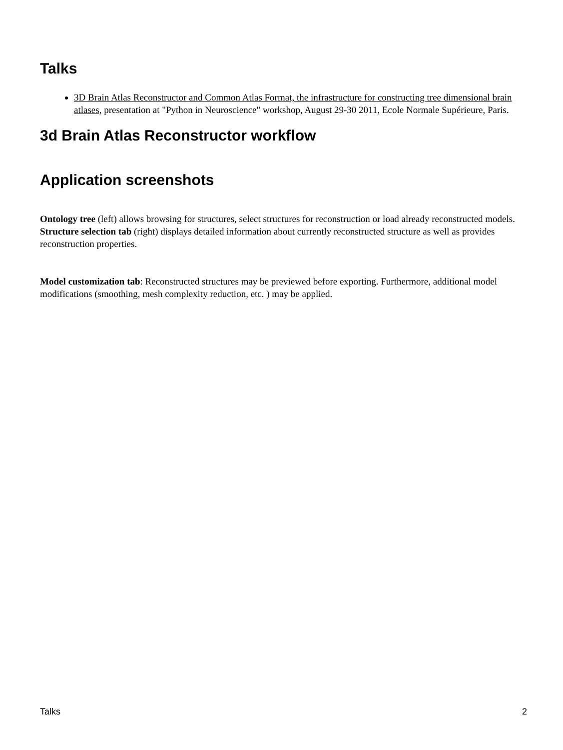Talks
3D Brain Atlas Reconstructor and Common Atlas Format, the infrastructure for constructing tree dimensional brain atlases, presentation at "Python in Neuroscience" workshop, August 29-30 2011, Ecole Normale Supérieure, Paris.
3d Brain Atlas Reconstructor workflow
Application screenshots
Ontology tree (left) allows browsing for structures, select structures for reconstruction or load already reconstructed models. Structure selection tab (right) displays detailed information about currently reconstructed structure as well as provides reconstruction properties.
Model customization tab: Reconstructed structures may be previewed before exporting. Furthermore, additional model modifications (smoothing, mesh complexity reduction, etc. ) may be applied.
Talks 2